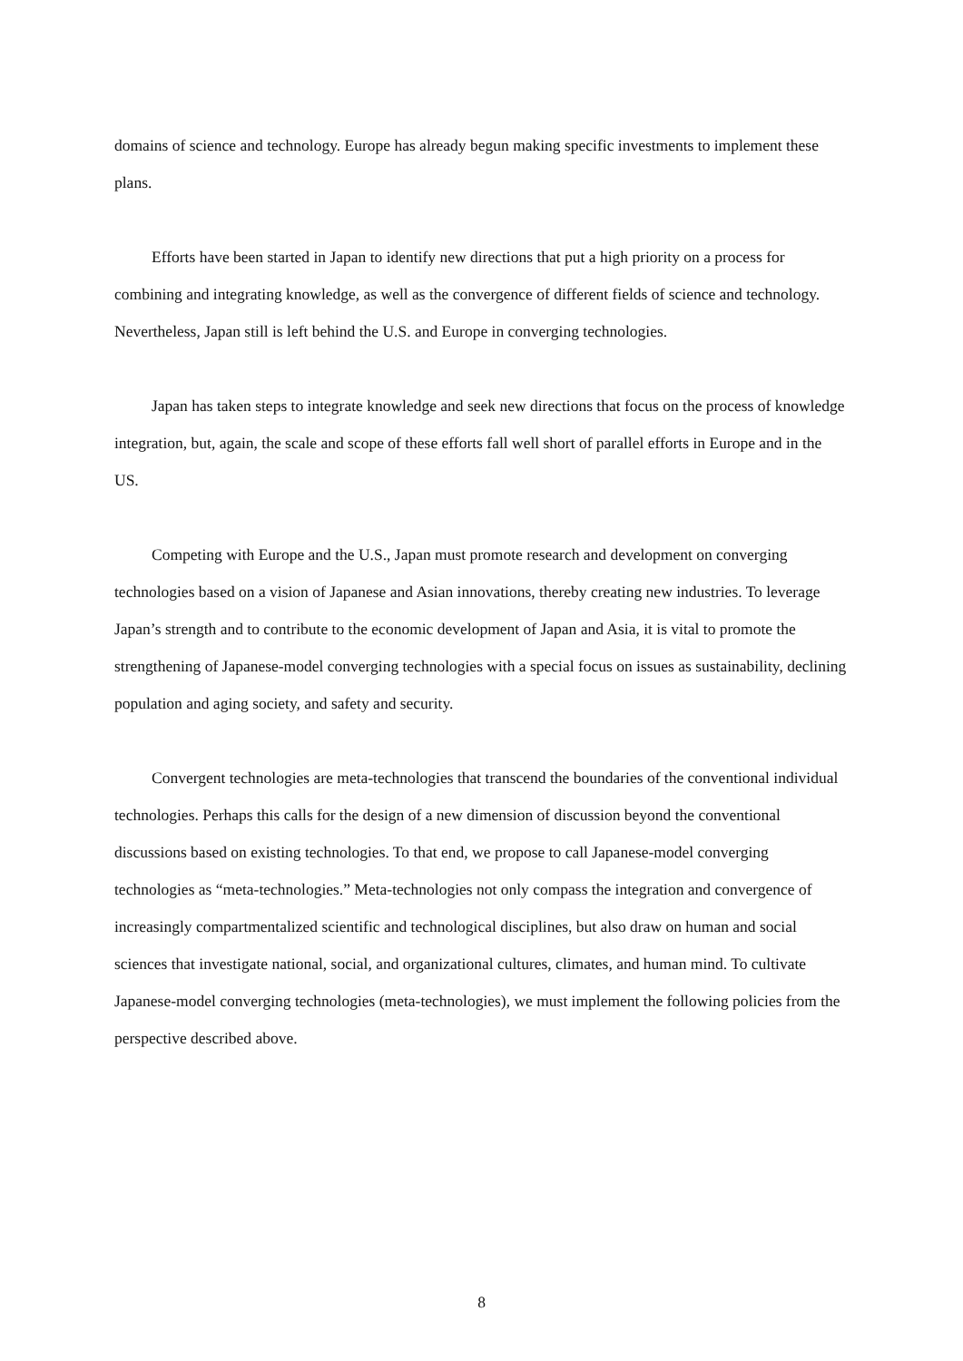domains of science and technology. Europe has already begun making specific investments to implement these plans.
Efforts have been started in Japan to identify new directions that put a high priority on a process for combining and integrating knowledge, as well as the convergence of different fields of science and technology. Nevertheless, Japan still is left behind the U.S. and Europe in converging technologies.
Japan has taken steps to integrate knowledge and seek new directions that focus on the process of knowledge integration, but, again, the scale and scope of these efforts fall well short of parallel efforts in Europe and in the US.
Competing with Europe and the U.S., Japan must promote research and development on converging technologies based on a vision of Japanese and Asian innovations, thereby creating new industries. To leverage Japan’s strength and to contribute to the economic development of Japan and Asia, it is vital to promote the strengthening of Japanese-model converging technologies with a special focus on issues as sustainability, declining population and aging society, and safety and security.
Convergent technologies are meta-technologies that transcend the boundaries of the conventional individual technologies. Perhaps this calls for the design of a new dimension of discussion beyond the conventional discussions based on existing technologies. To that end, we propose to call Japanese-model converging technologies as “meta-technologies.” Meta-technologies not only compass the integration and convergence of increasingly compartmentalized scientific and technological disciplines, but also draw on human and social sciences that investigate national, social, and organizational cultures, climates, and human mind. To cultivate Japanese-model converging technologies (meta-technologies), we must implement the following policies from the perspective described above.
8